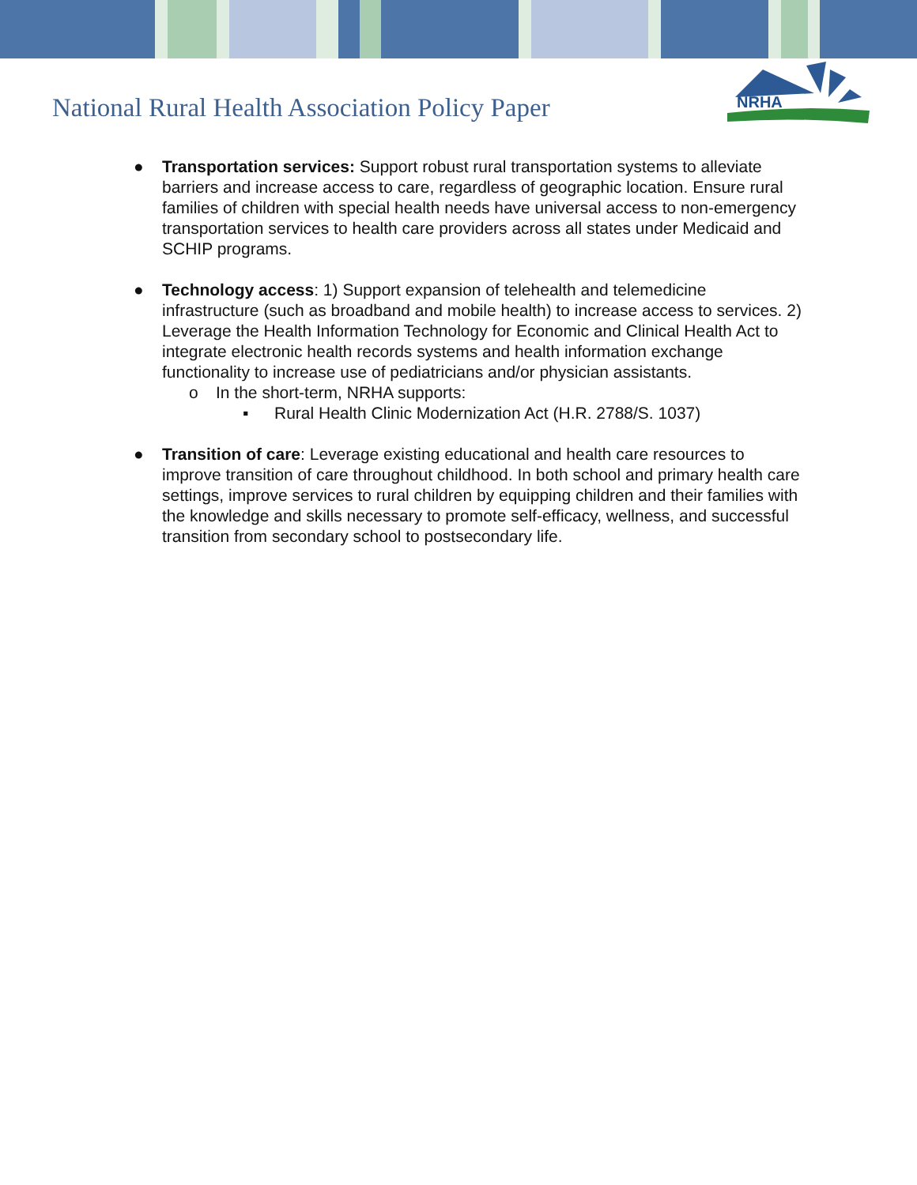National Rural Health Association Policy Paper
NRHA
● Transportation services: Support robust rural transportation systems to alleviate barriers and increase access to care, regardless of geographic location. Ensure rural families of children with special health needs have universal access to non-emergency transportation services to health care providers across all states under Medicaid and SCHIP programs.
● Technology access: 1) Support expansion of telehealth and telemedicine infrastructure (such as broadband and mobile health) to increase access to services. 2) Leverage the Health Information Technology for Economic and Clinical Health Act to integrate electronic health records systems and health information exchange functionality to increase use of pediatricians and/or physician assistants.
o In the short-term, NRHA supports:
▪ Rural Health Clinic Modernization Act (H.R. 2788/S. 1037)
● Transition of care: Leverage existing educational and health care resources to improve transition of care throughout childhood. In both school and primary health care settings, improve services to rural children by equipping children and their families with the knowledge and skills necessary to promote self-efficacy, wellness, and successful transition from secondary school to postsecondary life.